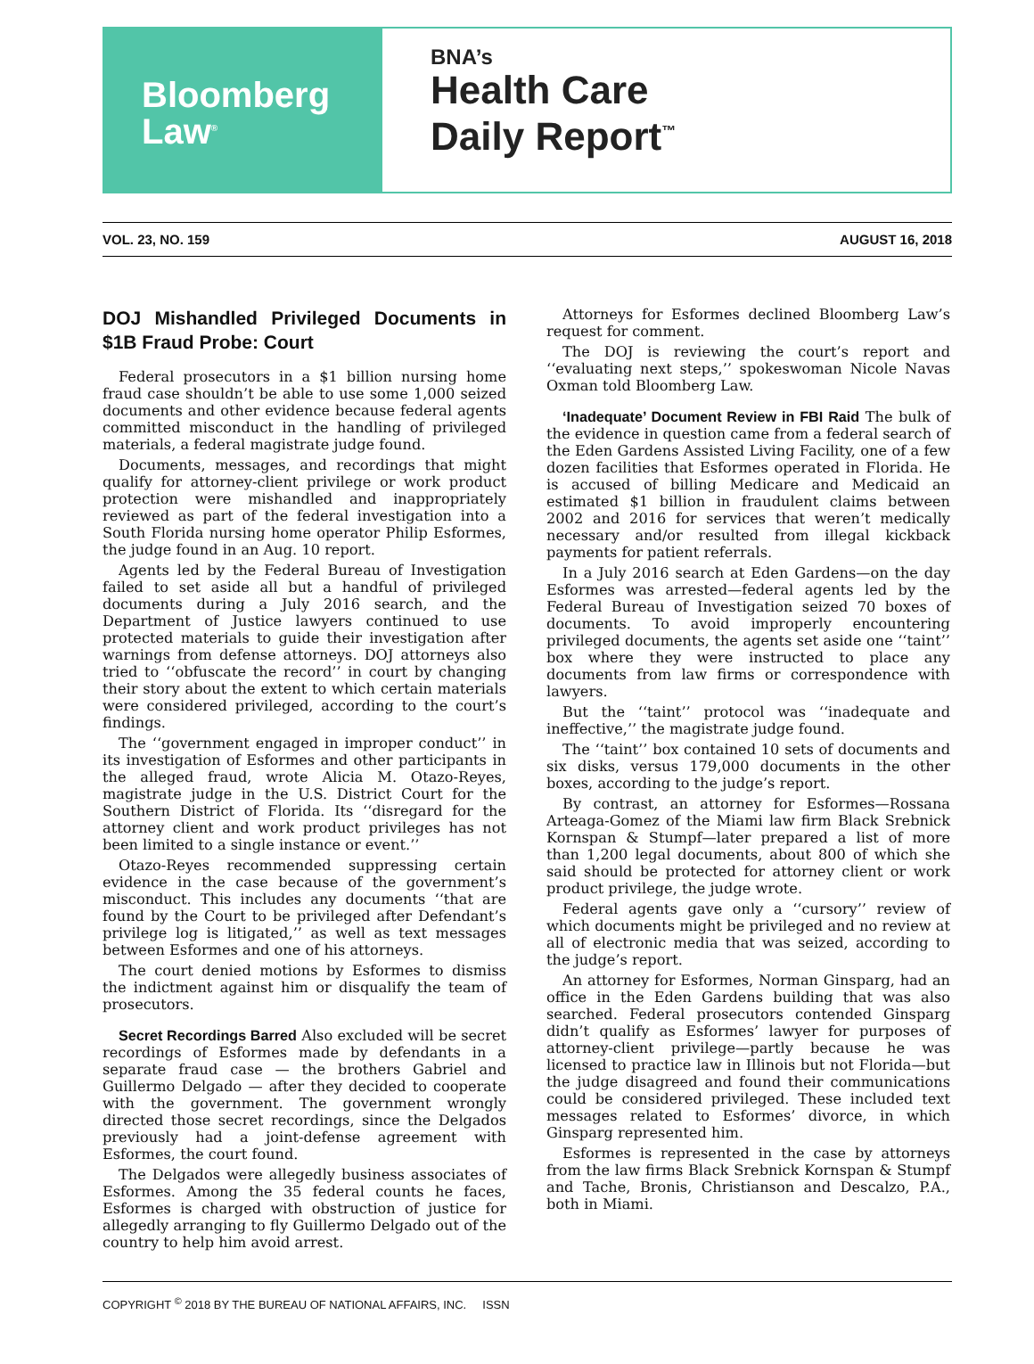Bloomberg
Law<sup>®</sup>
BNA’s
Health Care
Daily Report<sup>™</sup>
VOL. 23, NO. 159 AUGUST 16, 2018
DOJ Mishandled Privileged Documents in $1B Fraud Probe: Court
Federal prosecutors in a $1 billion nursing home fraud case shouldn’t be able to use some 1,000 seized documents and other evidence because federal agents committed misconduct in the handling of privileged materials, a federal magistrate judge found.
Documents, messages, and recordings that might qualify for attorney-client privilege or work product protection were mishandled and inappropriately reviewed as part of the federal investigation into a South Florida nursing home operator Philip Esformes, the judge found in an Aug. 10 report.
Agents led by the Federal Bureau of Investigation failed to set aside all but a handful of privileged documents during a July 2016 search, and the Department of Justice lawyers continued to use protected materials to guide their investigation after warnings from defense attorneys. DOJ attorneys also tried to ‘‘obfuscate the record’’ in court by changing their story about the extent to which certain materials were considered privileged, according to the court’s findings.
The ‘‘government engaged in improper conduct’’ in its investigation of Esformes and other participants in the alleged fraud, wrote Alicia M. Otazo-Reyes, magistrate judge in the U.S. District Court for the Southern District of Florida. Its ‘‘disregard for the attorney client and work product privileges has not been limited to a single instance or event.’’
Otazo-Reyes recommended suppressing certain evidence in the case because of the government’s misconduct. This includes any documents ‘‘that are found by the Court to be privileged after Defendant’s privilege log is litigated,’’ as well as text messages between Esformes and one of his attorneys.
The court denied motions by Esformes to dismiss the indictment against him or disqualify the team of prosecutors.
Secret Recordings Barred Also excluded will be secret recordings of Esformes made by defendants in a separate fraud case — the brothers Gabriel and Guillermo Delgado — after they decided to cooperate with the government. The government wrongly directed those secret recordings, since the Delgados previously had a joint-defense agreement with Esformes, the court found.
The Delgados were allegedly business associates of Esformes. Among the 35 federal counts he faces, Esformes is charged with obstruction of justice for allegedly arranging to fly Guillermo Delgado out of the country to help him avoid arrest.
Attorneys for Esformes declined Bloomberg Law’s request for comment.
The DOJ is reviewing the court’s report and ‘‘evaluating next steps,’’ spokeswoman Nicole Navas Oxman told Bloomberg Law.
‘Inadequate’ Document Review in FBI Raid The bulk of the evidence in question came from a federal search of the Eden Gardens Assisted Living Facility, one of a few dozen facilities that Esformes operated in Florida. He is accused of billing Medicare and Medicaid an estimated $1 billion in fraudulent claims between 2002 and 2016 for services that weren’t medically necessary and/or resulted from illegal kickback payments for patient referrals.
In a July 2016 search at Eden Gardens—on the day Esformes was arrested—federal agents led by the Federal Bureau of Investigation seized 70 boxes of documents. To avoid improperly encountering privileged documents, the agents set aside one ‘‘taint’’ box where they were instructed to place any documents from law firms or correspondence with lawyers.
But the ‘‘taint’’ protocol was ‘‘inadequate and ineffective,’’ the magistrate judge found.
The ‘‘taint’’ box contained 10 sets of documents and six disks, versus 179,000 documents in the other boxes, according to the judge’s report.
By contrast, an attorney for Esformes—Rossana Arteaga-Gomez of the Miami law firm Black Srebnick Kornspan & Stumpf—later prepared a list of more than 1,200 legal documents, about 800 of which she said should be protected for attorney client or work product privilege, the judge wrote.
Federal agents gave only a ‘‘cursory’’ review of which documents might be privileged and no review at all of electronic media that was seized, according to the judge’s report.
An attorney for Esformes, Norman Ginsparg, had an office in the Eden Gardens building that was also searched. Federal prosecutors contended Ginsparg didn’t qualify as Esformes’ lawyer for purposes of attorney-client privilege—partly because he was licensed to practice law in Illinois but not Florida—but the judge disagreed and found their communications could be considered privileged. These included text messages related to Esformes’ divorce, in which Ginsparg represented him.
Esformes is represented in the case by attorneys from the law firms Black Srebnick Kornspan & Stumpf and Tache, Bronis, Christianson and Descalzo, P.A., both in Miami.
COPYRIGHT <sup>©</sup> 2018 BY THE BUREAU OF NATIONAL AFFAIRS, INC. ISSN